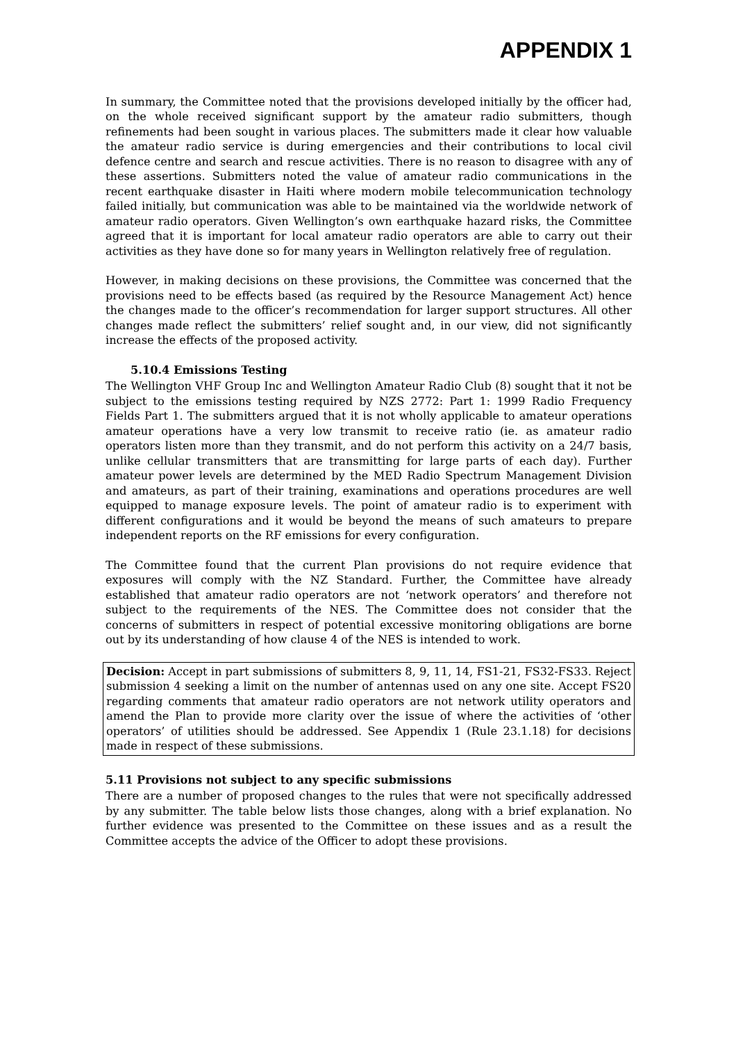APPENDIX 1
In summary, the Committee noted that the provisions developed initially by the officer had, on the whole received significant support by the amateur radio submitters, though refinements had been sought in various places. The submitters made it clear how valuable the amateur radio service is during emergencies and their contributions to local civil defence centre and search and rescue activities. There is no reason to disagree with any of these assertions. Submitters noted the value of amateur radio communications in the recent earthquake disaster in Haiti where modern mobile telecommunication technology failed initially, but communication was able to be maintained via the worldwide network of amateur radio operators. Given Wellington’s own earthquake hazard risks, the Committee agreed that it is important for local amateur radio operators are able to carry out their activities as they have done so for many years in Wellington relatively free of regulation.
However, in making decisions on these provisions, the Committee was concerned that the provisions need to be effects based (as required by the Resource Management Act) hence the changes made to the officer’s recommendation for larger support structures. All other changes made reflect the submitters’ relief sought and, in our view, did not significantly increase the effects of the proposed activity.
5.10.4 Emissions Testing
The Wellington VHF Group Inc and Wellington Amateur Radio Club (8) sought that it not be subject to the emissions testing required by NZS 2772: Part 1: 1999 Radio Frequency Fields Part 1. The submitters argued that it is not wholly applicable to amateur operations amateur operations have a very low transmit to receive ratio (ie. as amateur radio operators listen more than they transmit, and do not perform this activity on a 24/7 basis, unlike cellular transmitters that are transmitting for large parts of each day). Further amateur power levels are determined by the MED Radio Spectrum Management Division and amateurs, as part of their training, examinations and operations procedures are well equipped to manage exposure levels. The point of amateur radio is to experiment with different configurations and it would be beyond the means of such amateurs to prepare independent reports on the RF emissions for every configuration.
The Committee found that the current Plan provisions do not require evidence that exposures will comply with the NZ Standard. Further, the Committee have already established that amateur radio operators are not ‘network operators’ and therefore not subject to the requirements of the NES. The Committee does not consider that the concerns of submitters in respect of potential excessive monitoring obligations are borne out by its understanding of how clause 4 of the NES is intended to work.
Decision: Accept in part submissions of submitters 8, 9, 11, 14, FS1-21, FS32-FS33. Reject submission 4 seeking a limit on the number of antennas used on any one site. Accept FS20 regarding comments that amateur radio operators are not network utility operators and amend the Plan to provide more clarity over the issue of where the activities of ‘other operators’ of utilities should be addressed. See Appendix 1 (Rule 23.1.18) for decisions made in respect of these submissions.
5.11 Provisions not subject to any specific submissions
There are a number of proposed changes to the rules that were not specifically addressed by any submitter. The table below lists those changes, along with a brief explanation. No further evidence was presented to the Committee on these issues and as a result the Committee accepts the advice of the Officer to adopt these provisions.